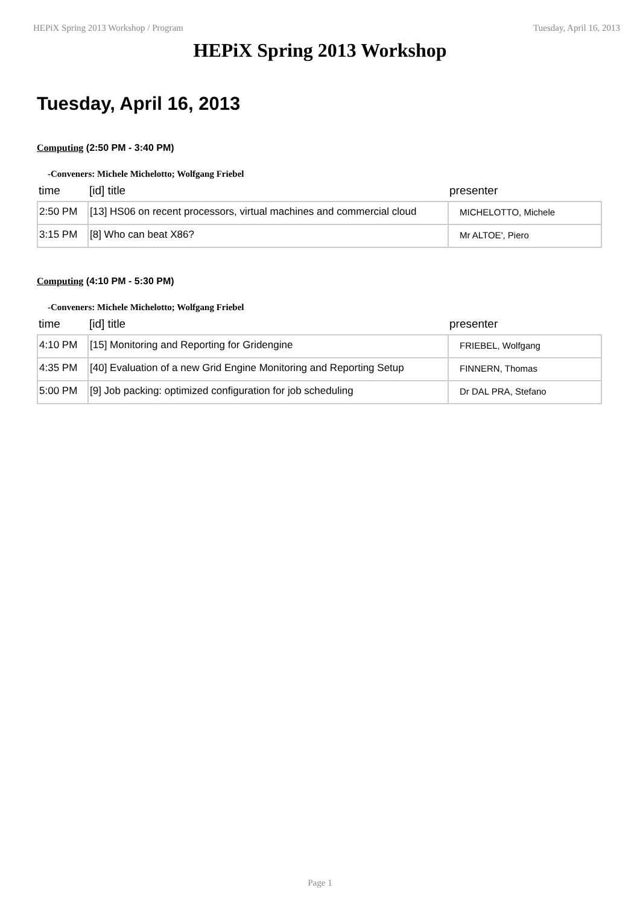HEPiX Spring 2013 Workshop / Program Tuesday, April 16, 2013
HEPiX Spring 2013 Workshop
Tuesday, April 16, 2013
Computing (2:50 PM - 3:40 PM)
-Conveners: Michele Michelotto; Wolfgang Friebel
| time | [id] title | presenter |
| --- | --- | --- |
| 2:50 PM | [13] HS06 on recent processors, virtual machines and commercial cloud | MICHELOTTO, Michele |
| 3:15 PM | [8] Who can beat X86? | Mr ALTOE', Piero |
Computing (4:10 PM - 5:30 PM)
-Conveners: Michele Michelotto; Wolfgang Friebel
| time | [id] title | presenter |
| --- | --- | --- |
| 4:10 PM | [15] Monitoring and Reporting for Gridengine | FRIEBEL, Wolfgang |
| 4:35 PM | [40] Evaluation of a new Grid Engine Monitoring and Reporting Setup | FINNERN, Thomas |
| 5:00 PM | [9] Job packing: optimized configuration for job scheduling | Dr DAL PRA, Stefano |
Page 1